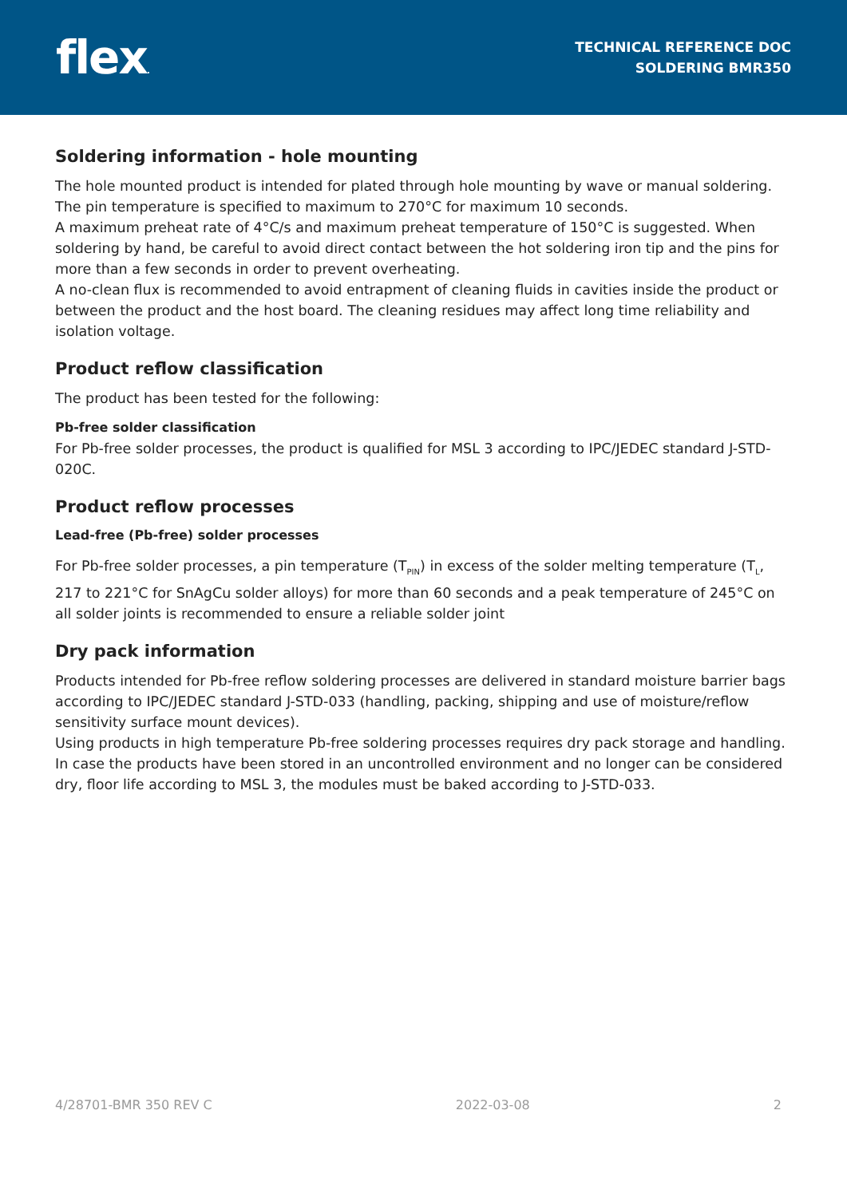flex.
TECHNICAL REFERENCE DOC
SOLDERING BMR350
Soldering information - hole mounting
The hole mounted product is intended for plated through hole mounting by wave or manual soldering. The pin temperature is specified to maximum to 270°C for maximum 10 seconds.
A maximum preheat rate of 4°C/s and maximum preheat temperature of 150°C is suggested. When soldering by hand, be careful to avoid direct contact between the hot soldering iron tip and the pins for more than a few seconds in order to prevent overheating.
A no-clean flux is recommended to avoid entrapment of cleaning fluids in cavities inside the product or between the product and the host board. The cleaning residues may affect long time reliability and isolation voltage.
Product reflow classification
The product has been tested for the following:
Pb-free solder classification
For Pb-free solder processes, the product is qualified for MSL 3 according to IPC/JEDEC standard J-STD-020C.
Product reflow processes
Lead-free (Pb-free) solder processes
For Pb-free solder processes, a pin temperature (T<sub>PIN</sub>) in excess of the solder melting temperature (T<sub>L</sub>, 217 to 221°C for SnAgCu solder alloys) for more than 60 seconds and a peak temperature of 245°C on all solder joints is recommended to ensure a reliable solder joint
Dry pack information
Products intended for Pb-free reflow soldering processes are delivered in standard moisture barrier bags according to IPC/JEDEC standard J-STD-033 (handling, packing, shipping and use of moisture/reflow sensitivity surface mount devices).
Using products in high temperature Pb-free soldering processes requires dry pack storage and handling. In case the products have been stored in an uncontrolled environment and no longer can be considered dry, floor life according to MSL 3, the modules must be baked according to J-STD-033.
4/28701-BMR 350 REV C 2022-03-08 2